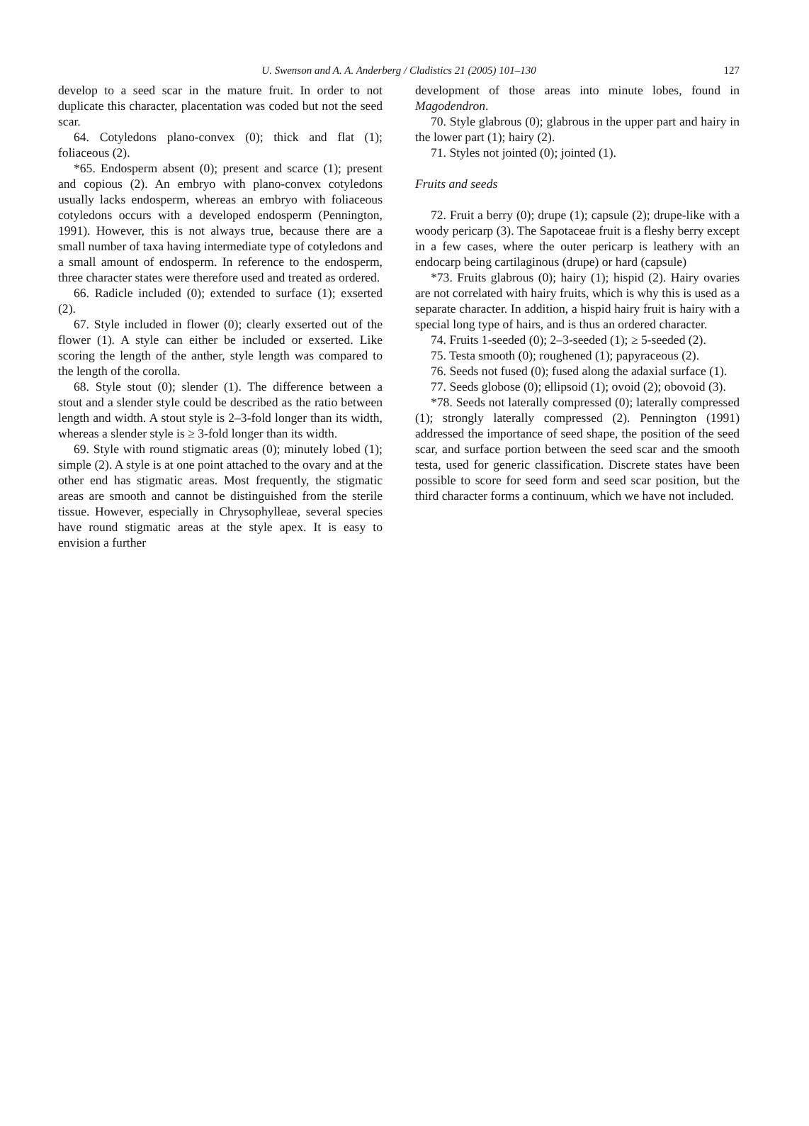U. Swenson and A. A. Anderberg / Cladistics 21 (2005) 101–130 127
develop to a seed scar in the mature fruit. In order to not duplicate this character, placentation was coded but not the seed scar.
64. Cotyledons plano-convex (0); thick and flat (1); foliaceous (2).
*65. Endosperm absent (0); present and scarce (1); present and copious (2). An embryo with plano-convex cotyledons usually lacks endosperm, whereas an embryo with foliaceous cotyledons occurs with a developed endosperm (Pennington, 1991). However, this is not always true, because there are a small number of taxa having intermediate type of cotyledons and a small amount of endosperm. In reference to the endosperm, three character states were therefore used and treated as ordered.
66. Radicle included (0); extended to surface (1); exserted (2).
67. Style included in flower (0); clearly exserted out of the flower (1). A style can either be included or exserted. Like scoring the length of the anther, style length was compared to the length of the corolla.
68. Style stout (0); slender (1). The difference between a stout and a slender style could be described as the ratio between length and width. A stout style is 2–3-fold longer than its width, whereas a slender style is ≥ 3-fold longer than its width.
69. Style with round stigmatic areas (0); minutely lobed (1); simple (2). A style is at one point attached to the ovary and at the other end has stigmatic areas. Most frequently, the stigmatic areas are smooth and cannot be distinguished from the sterile tissue. However, especially in Chrysophylleae, several species have round stigmatic areas at the style apex. It is easy to envision a further
development of those areas into minute lobes, found in Magodendron.
70. Style glabrous (0); glabrous in the upper part and hairy in the lower part (1); hairy (2).
71. Styles not jointed (0); jointed (1).
Fruits and seeds
72. Fruit a berry (0); drupe (1); capsule (2); drupe-like with a woody pericarp (3). The Sapotaceae fruit is a fleshy berry except in a few cases, where the outer pericarp is leathery with an endocarp being cartilaginous (drupe) or hard (capsule)
*73. Fruits glabrous (0); hairy (1); hispid (2). Hairy ovaries are not correlated with hairy fruits, which is why this is used as a separate character. In addition, a hispid hairy fruit is hairy with a special long type of hairs, and is thus an ordered character.
74. Fruits 1-seeded (0); 2–3-seeded (1); ≥ 5-seeded (2).
75. Testa smooth (0); roughened (1); papyraceous (2).
76. Seeds not fused (0); fused along the adaxial surface (1).
77. Seeds globose (0); ellipsoid (1); ovoid (2); obovoid (3).
*78. Seeds not laterally compressed (0); laterally compressed (1); strongly laterally compressed (2). Pennington (1991) addressed the importance of seed shape, the position of the seed scar, and surface portion between the seed scar and the smooth testa, used for generic classification. Discrete states have been possible to score for seed form and seed scar position, but the third character forms a continuum, which we have not included.